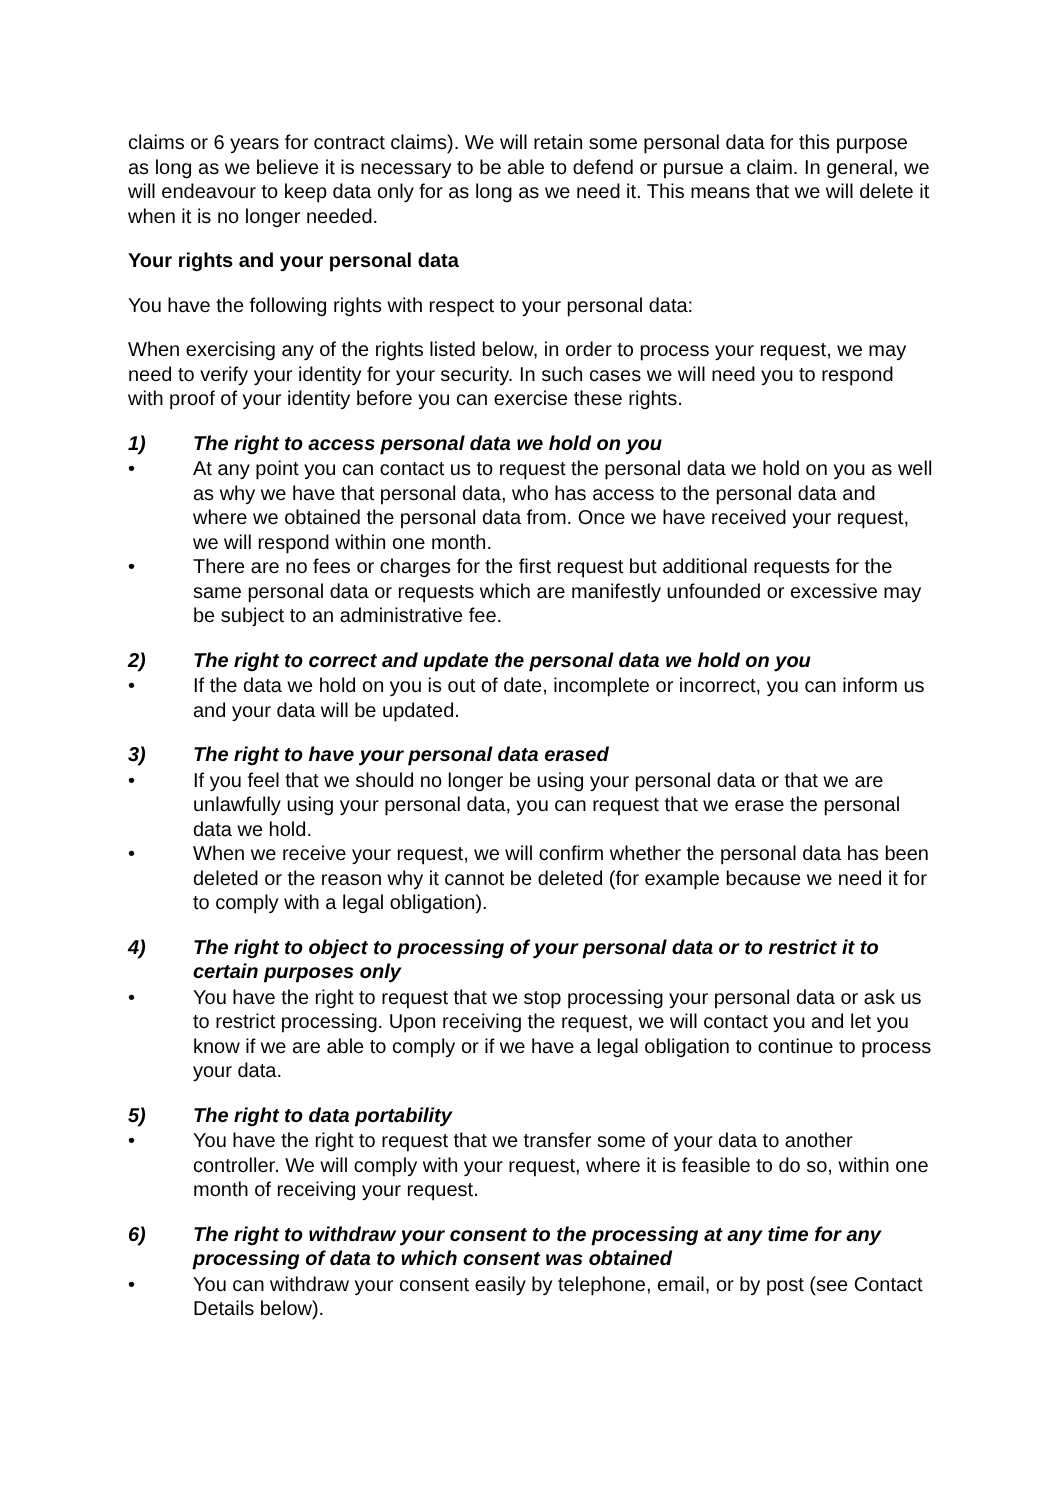claims or 6 years for contract claims). We will retain some personal data for this purpose as long as we believe it is necessary to be able to defend or pursue a claim. In general, we will endeavour to keep data only for as long as we need it. This means that we will delete it when it is no longer needed.
Your rights and your personal data
You have the following rights with respect to your personal data:
When exercising any of the rights listed below, in order to process your request, we may need to verify your identity for your security. In such cases we will need you to respond with proof of your identity before you can exercise these rights.
1) The right to access personal data we hold on you
• At any point you can contact us to request the personal data we hold on you as well as why we have that personal data, who has access to the personal data and where we obtained the personal data from. Once we have received your request, we will respond within one month.
• There are no fees or charges for the first request but additional requests for the same personal data or requests which are manifestly unfounded or excessive may be subject to an administrative fee.
2) The right to correct and update the personal data we hold on you
• If the data we hold on you is out of date, incomplete or incorrect, you can inform us and your data will be updated.
3) The right to have your personal data erased
• If you feel that we should no longer be using your personal data or that we are unlawfully using your personal data, you can request that we erase the personal data we hold.
• When we receive your request, we will confirm whether the personal data has been deleted or the reason why it cannot be deleted (for example because we need it for to comply with a legal obligation).
4) The right to object to processing of your personal data or to restrict it to certain purposes only
• You have the right to request that we stop processing your personal data or ask us to restrict processing. Upon receiving the request, we will contact you and let you know if we are able to comply or if we have a legal obligation to continue to process your data.
5) The right to data portability
• You have the right to request that we transfer some of your data to another controller. We will comply with your request, where it is feasible to do so, within one month of receiving your request.
6) The right to withdraw your consent to the processing at any time for any processing of data to which consent was obtained
• You can withdraw your consent easily by telephone, email, or by post (see Contact Details below).